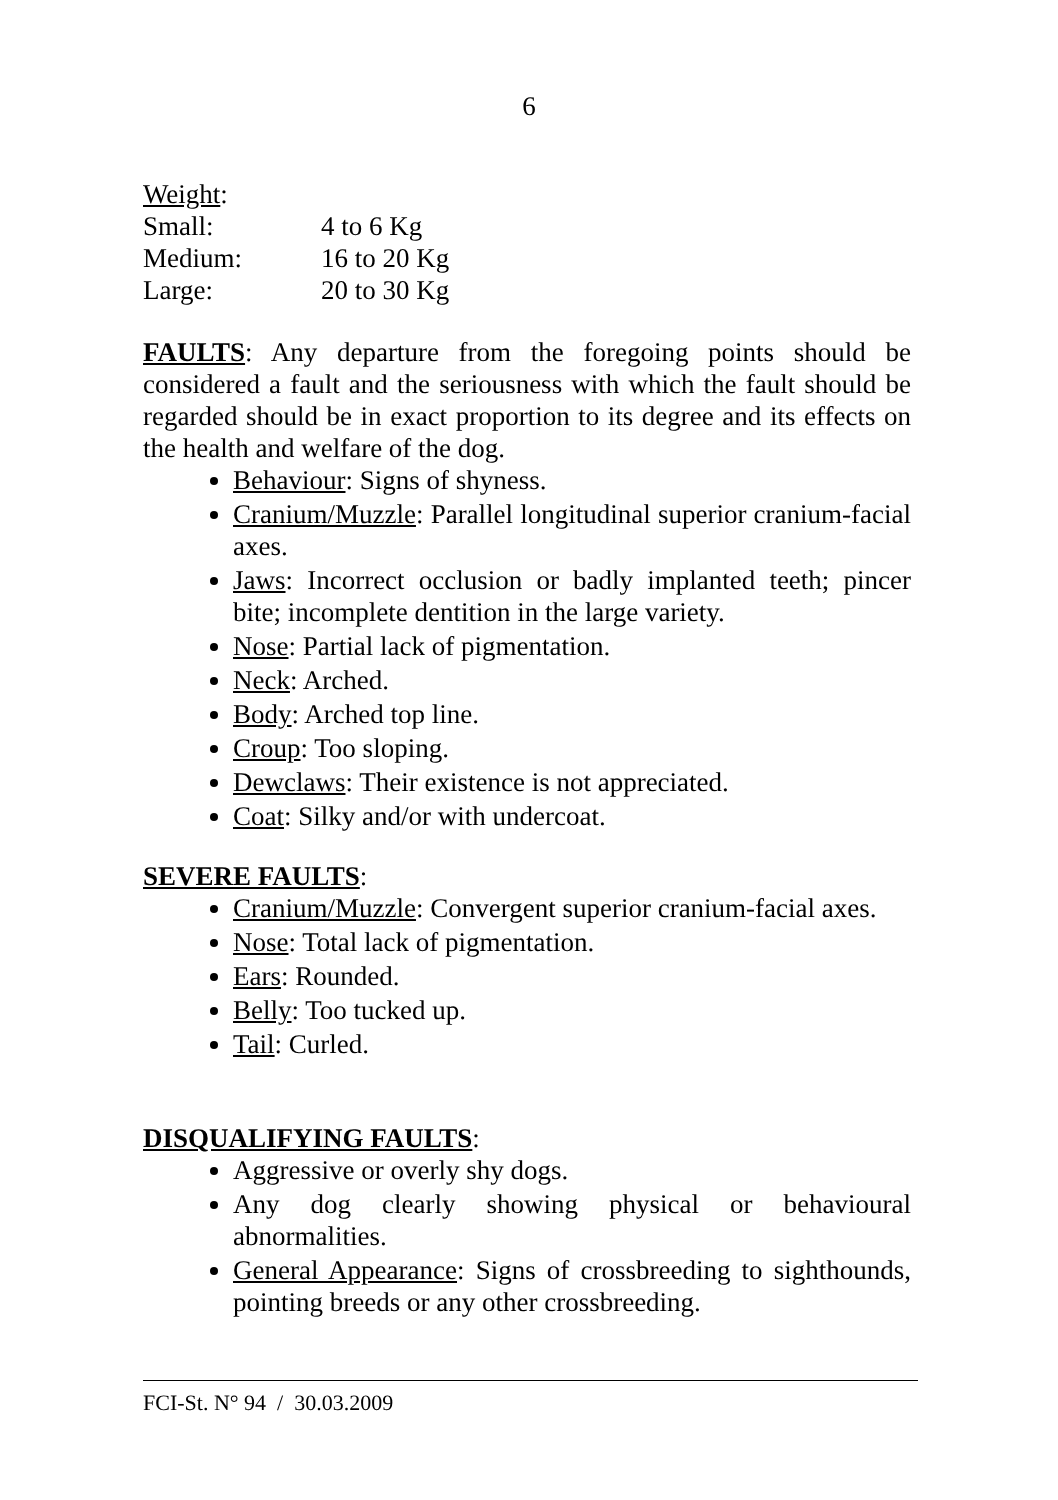6
Weight:
| Small: | 4 to 6 Kg |
| Medium: | 16 to 20 Kg |
| Large: | 20 to 30 Kg |
FAULTS: Any departure from the foregoing points should be considered a fault and the seriousness with which the fault should be regarded should be in exact proportion to its degree and its effects on the health and welfare of the dog.
Behaviour: Signs of shyness.
Cranium/Muzzle: Parallel longitudinal superior cranium-facial axes.
Jaws: Incorrect occlusion or badly implanted teeth; pincer bite; incomplete dentition in the large variety.
Nose: Partial lack of pigmentation.
Neck: Arched.
Body: Arched top line.
Croup: Too sloping.
Dewclaws: Their existence is not appreciated.
Coat: Silky and/or with undercoat.
SEVERE FAULTS:
Cranium/Muzzle: Convergent superior cranium-facial axes.
Nose: Total lack of pigmentation.
Ears: Rounded.
Belly: Too tucked up.
Tail: Curled.
DISQUALIFYING FAULTS:
Aggressive or overly shy dogs.
Any dog clearly showing physical or behavioural abnormalities.
General Appearance: Signs of crossbreeding to sighthounds, pointing breeds or any other crossbreeding.
FCI-St. N° 94 / 30.03.2009